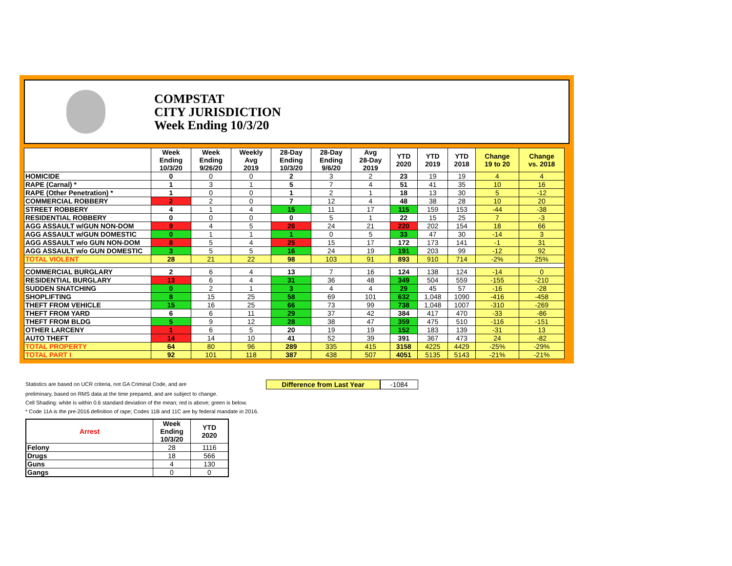COMPSTAT
CITY JURISDICTION
Week Ending 10/3/20
| | Week Ending 10/3/20 | Week Ending 9/26/20 | Weekly Avg 2019 | 28-Day Ending 10/3/20 | 28-Day Ending 9/6/20 | Avg 28-Day 2019 | YTD 2020 | YTD 2019 | YTD 2018 | Change 19 to 20 | Change vs. 2018 |
| --- | --- | --- | --- | --- | --- | --- | --- | --- | --- | --- | --- |
| HOMICIDE | 0 | 0 | 0 | 2 | 3 | 2 | 23 | 19 | 19 | 4 | 4 |
| RAPE (Carnal) * | 1 | 3 | 1 | 5 | 7 | 4 | 51 | 41 | 35 | 10 | 16 |
| RAPE (Other Penetration) * | 1 | 0 | 0 | 1 | 2 | 1 | 18 | 13 | 30 | 5 | -12 |
| COMMERCIAL ROBBERY | 2 | 2 | 0 | 7 | 12 | 4 | 48 | 38 | 28 | 10 | 20 |
| STREET ROBBERY | 4 | 1 | 4 | 15 | 11 | 17 | 115 | 159 | 153 | -44 | -38 |
| RESIDENTIAL ROBBERY | 0 | 0 | 0 | 0 | 5 | 1 | 22 | 15 | 25 | 7 | -3 |
| AGG ASSAULT w/GUN NON-DOM | 9 | 4 | 5 | 26 | 24 | 21 | 220 | 202 | 154 | 18 | 66 |
| AGG ASSAULT w/GUN DOMESTIC | 0 | 1 | 1 | 1 | 0 | 5 | 33 | 47 | 30 | -14 | 3 |
| AGG ASSAULT w/o GUN NON-DOM | 8 | 5 | 4 | 25 | 15 | 17 | 172 | 173 | 141 | -1 | 31 |
| AGG ASSAULT w/o GUN DOMESTIC | 3 | 5 | 5 | 16 | 24 | 19 | 191 | 203 | 99 | -12 | 92 |
| TOTAL VIOLENT | 28 | 21 | 22 | 98 | 103 | 91 | 893 | 910 | 714 | -2% | 25% |
| COMMERCIAL BURGLARY | 2 | 6 | 4 | 13 | 7 | 16 | 124 | 138 | 124 | -14 | 0 |
| RESIDENTIAL BURGLARY | 13 | 6 | 4 | 31 | 36 | 48 | 349 | 504 | 559 | -155 | -210 |
| SUDDEN SNATCHING | 0 | 2 | 1 | 3 | 4 | 4 | 29 | 45 | 57 | -16 | -28 |
| SHOPLIFTING | 8 | 15 | 25 | 58 | 69 | 101 | 632 | 1,048 | 1090 | -416 | -458 |
| THEFT FROM VEHICLE | 15 | 16 | 25 | 66 | 73 | 99 | 738 | 1,048 | 1007 | -310 | -269 |
| THEFT FROM YARD | 6 | 6 | 11 | 29 | 37 | 42 | 384 | 417 | 470 | -33 | -86 |
| THEFT FROM BLDG | 5 | 9 | 12 | 28 | 38 | 47 | 359 | 475 | 510 | -116 | -151 |
| OTHER LARCENY | 1 | 6 | 5 | 20 | 19 | 19 | 152 | 183 | 139 | -31 | 13 |
| AUTO THEFT | 14 | 14 | 10 | 41 | 52 | 39 | 391 | 367 | 473 | 24 | -82 |
| TOTAL PROPERTY | 64 | 80 | 96 | 289 | 335 | 415 | 3158 | 4225 | 4429 | -25% | -29% |
| TOTAL PART I | 92 | 101 | 118 | 387 | 438 | 507 | 4051 | 5135 | 5143 | -21% | -21% |
Statistics are based on UCR criteria, not GA Criminal Code, and are Difference from Last Year -1084
preliminary, based on RMS data at the time prepared, and are subject to change.
Cell Shading: white is within 0.6 standard deviation of the mean; red is above; green is below.
* Code 11A is the pre-2016 definition of rape; Codes 11B and 11C are by federal mandate in 2016.
| Arrest | Week Ending 10/3/20 | YTD 2020 |
| --- | --- | --- |
| Felony | 28 | 1116 |
| Drugs | 18 | 566 |
| Guns | 4 | 130 |
| Gangs | 0 | 0 |